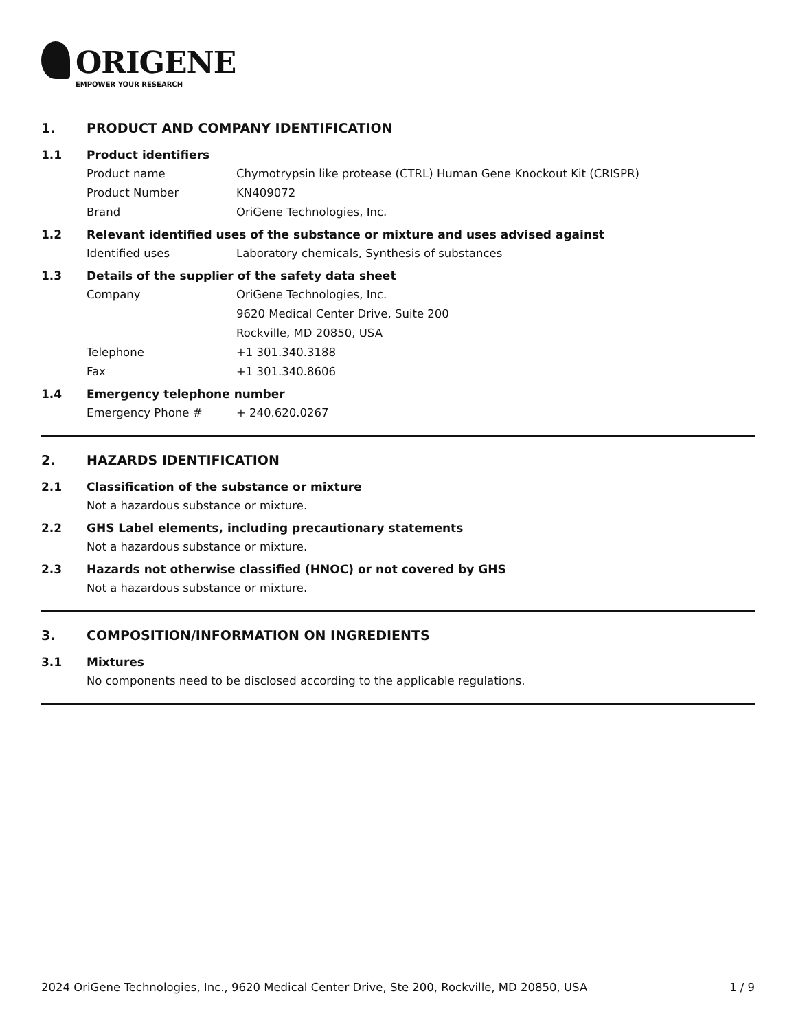ORIGENE
EMPOWER YOUR RESEARCH
1. PRODUCT AND COMPANY IDENTIFICATION
1.1 Product identifiers
Product name Chymotrypsin like protease (CTRL) Human Gene Knockout Kit (CRISPR)
Product Number KN409072
Brand OriGene Technologies, Inc.
1.2 Relevant identified uses of the substance or mixture and uses advised against
Identified uses Laboratory chemicals, Synthesis of substances
1.3 Details of the supplier of the safety data sheet
Company OriGene Technologies, Inc.
9620 Medical Center Drive, Suite 200
Rockville, MD 20850, USA
Telephone +1 301.340.3188
Fax +1 301.340.8606
1.4 Emergency telephone number
Emergency Phone # + 240.620.0267
2. HAZARDS IDENTIFICATION
2.1 Classification of the substance or mixture
Not a hazardous substance or mixture.
2.2 GHS Label elements, including precautionary statements
Not a hazardous substance or mixture.
2.3 Hazards not otherwise classified (HNOC) or not covered by GHS
Not a hazardous substance or mixture.
3. COMPOSITION/INFORMATION ON INGREDIENTS
3.1 Mixtures
No components need to be disclosed according to the applicable regulations.
2024 OriGene Technologies, Inc., 9620 Medical Center Drive, Ste 200, Rockville, MD 20850, USA
1 / 9